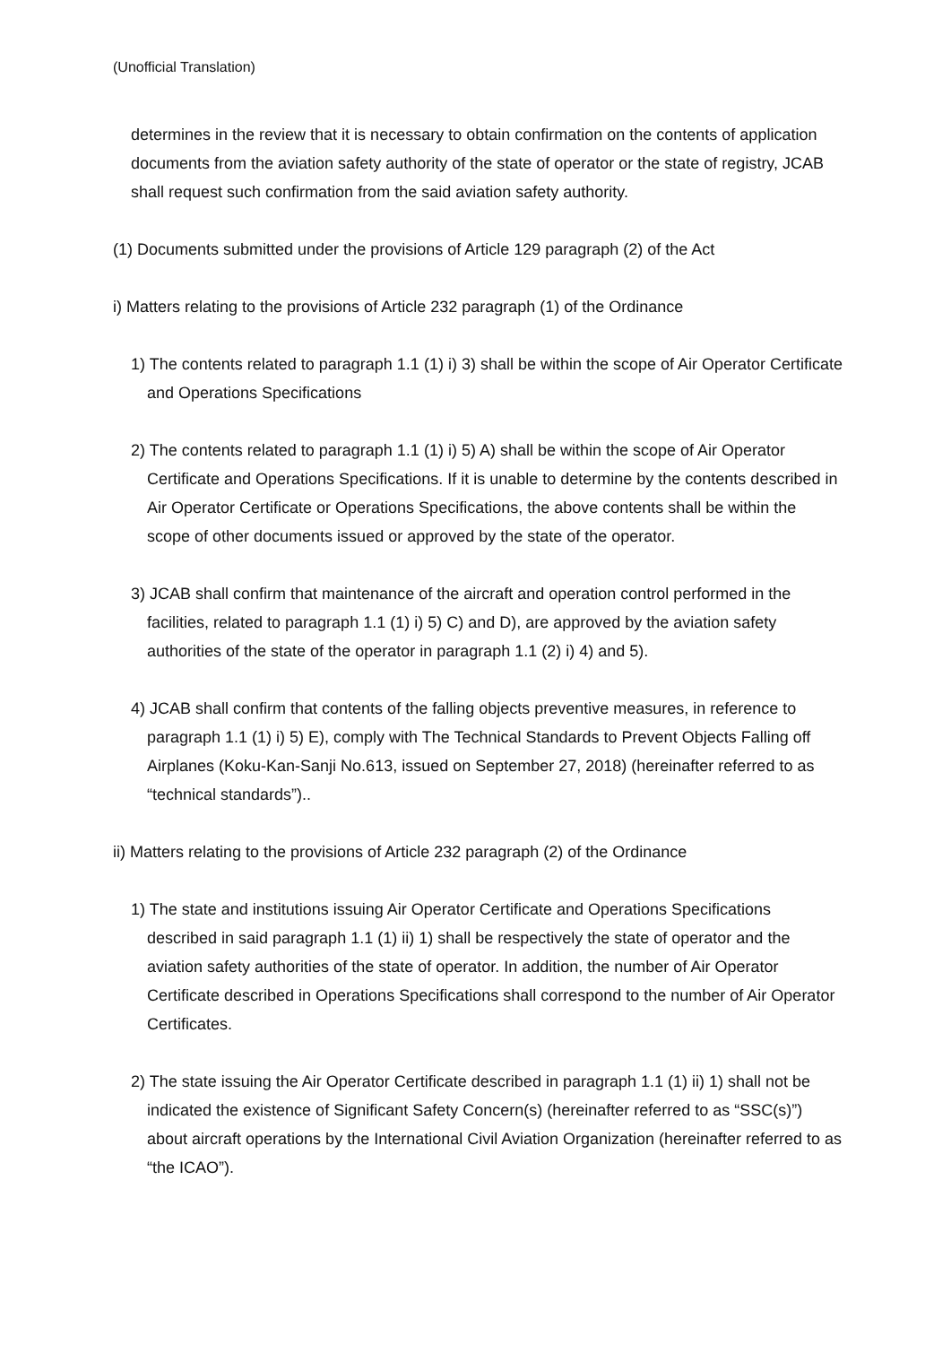(Unofficial Translation)
determines in the review that it is necessary to obtain confirmation on the contents of application documents from the aviation safety authority of the state of operator or the state of registry, JCAB shall request such confirmation from the said aviation safety authority.
(1) Documents submitted under the provisions of Article 129 paragraph (2) of the Act
i) Matters relating to the provisions of Article 232 paragraph (1) of the Ordinance
1) The contents related to paragraph 1.1 (1) i) 3) shall be within the scope of Air Operator Certificate and Operations Specifications
2) The contents related to paragraph 1.1 (1) i) 5) A) shall be within the scope of Air Operator Certificate and Operations Specifications. If it is unable to determine by the contents described in Air Operator Certificate or Operations Specifications, the above contents shall be within the scope of other documents issued or approved by the state of the operator.
3) JCAB shall confirm that maintenance of the aircraft and operation control performed in the facilities, related to paragraph 1.1 (1) i) 5) C) and D), are approved by the aviation safety authorities of the state of the operator in paragraph 1.1 (2) i) 4) and 5).
4) JCAB shall confirm that contents of the falling objects preventive measures, in reference to paragraph 1.1 (1) i) 5) E), comply with The Technical Standards to Prevent Objects Falling off Airplanes (Koku-Kan-Sanji No.613, issued on September 27, 2018) (hereinafter referred to as “technical standards”)..
ii) Matters relating to the provisions of Article 232 paragraph (2) of the Ordinance
1) The state and institutions issuing Air Operator Certificate and Operations Specifications described in said paragraph 1.1 (1) ii) 1) shall be respectively the state of operator and the aviation safety authorities of the state of operator. In addition, the number of Air Operator Certificate described in Operations Specifications shall correspond to the number of Air Operator Certificates.
2) The state issuing the Air Operator Certificate described in paragraph 1.1 (1) ii) 1) shall not be indicated the existence of Significant Safety Concern(s) (hereinafter referred to as “SSC(s)”) about aircraft operations by the International Civil Aviation Organization (hereinafter referred to as “the ICAO”).